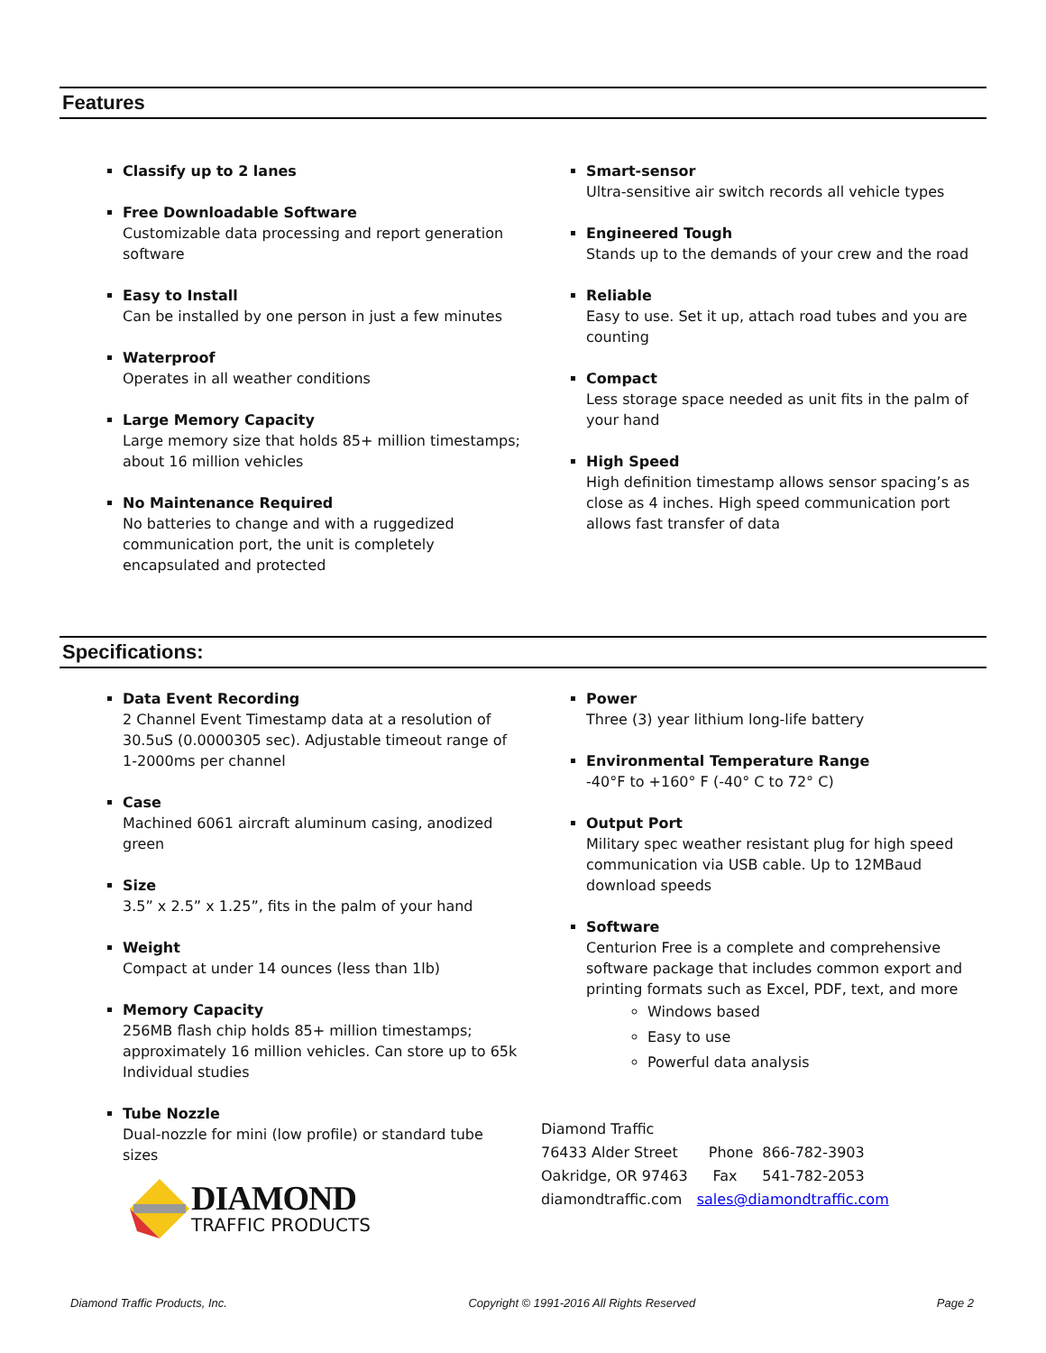Features
Classify up to 2 lanes
Free Downloadable Software
Customizable data processing and report generation software
Easy to Install
Can be installed by one person in just a few minutes
Waterproof
Operates in all weather conditions
Large Memory Capacity
Large memory size that holds 85+ million timestamps; about 16 million vehicles
No Maintenance Required
No batteries to change and with a ruggedized communication port, the unit is completely encapsulated and protected
Smart-sensor
Ultra-sensitive air switch records all vehicle types
Engineered Tough
Stands up to the demands of your crew and the road
Reliable
Easy to use. Set it up, attach road tubes and you are counting
Compact
Less storage space needed as unit fits in the palm of your hand
High Speed
High definition timestamp allows sensor spacing’s as close as 4 inches. High speed communication port allows fast transfer of data
Specifications:
Data Event Recording
2 Channel Event Timestamp data at a resolution of 30.5uS (0.0000305 sec). Adjustable timeout range of 1-2000ms per channel
Case
Machined 6061 aircraft aluminum casing, anodized green
Size
3.5” x 2.5” x 1.25”, fits in the palm of your hand
Weight
Compact at under 14 ounces (less than 1lb)
Memory Capacity
256MB flash chip holds 85+ million timestamps; approximately 16 million vehicles. Can store up to 65k Individual studies
Tube Nozzle
Dual-nozzle for mini (low profile) or standard tube sizes
DIAMOND
TRAFFIC PRODUCTS
Power
Three (3) year lithium long-life battery
Environmental Temperature Range
-40°F to +160° F (-40° C to 72° C)
Output Port
Military spec weather resistant plug for high speed communication via USB cable. Up to 12MBaud download speeds
Software
Centurion Free is a complete and comprehensive software package that includes common export and printing formats such as Excel, PDF, text, and more
Windows based
Easy to use
Powerful data analysis
| Diamond Traffic | | |
| 76433 Alder Street | Phone | 866-782-3903 |
| Oakridge, OR 97463 | Fax | 541-782-2053 |
| diamondtraffic.com | sales@diamondtraffic.com | |
Diamond Traffic Products, Inc. Copyright © 1991-2016 All Rights Reserved Page 2